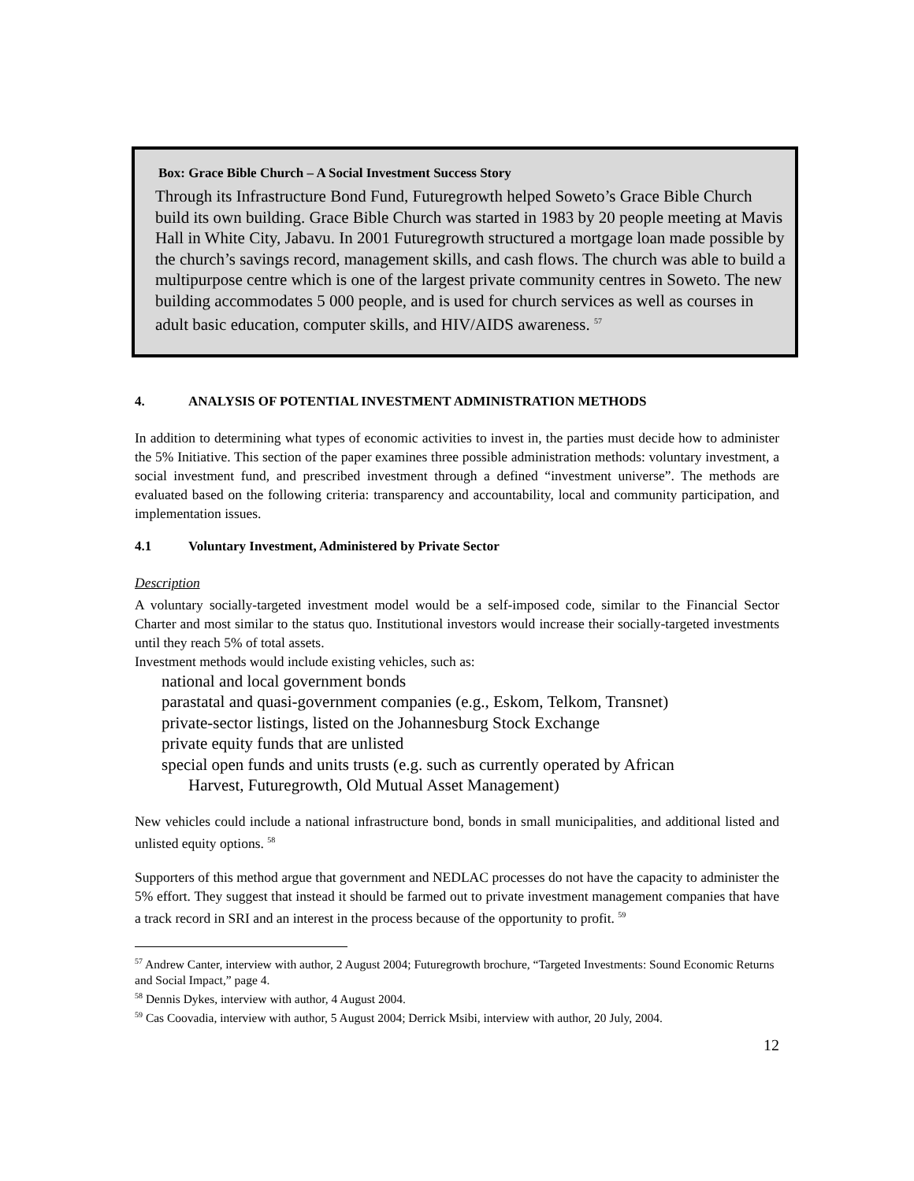Box: Grace Bible Church – A Social Investment Success Story
Through its Infrastructure Bond Fund, Futuregrowth helped Soweto’s Grace Bible Church build its own building. Grace Bible Church was started in 1983 by 20 people meeting at Mavis Hall in White City, Jabavu. In 2001 Futuregrowth structured a mortgage loan made possible by the church’s savings record, management skills, and cash flows. The church was able to build a multipurpose centre which is one of the largest private community centres in Soweto. The new building accommodates 5 000 people, and is used for church services as well as courses in adult basic education, computer skills, and HIV/AIDS awareness. <sup>57</sup>
4. ANALYSIS OF POTENTIAL INVESTMENT ADMINISTRATION METHODS
In addition to determining what types of economic activities to invest in, the parties must decide how to administer the 5% Initiative. This section of the paper examines three possible administration methods: voluntary investment, a social investment fund, and prescribed investment through a defined “investment universe”. The methods are evaluated based on the following criteria: transparency and accountability, local and community participation, and implementation issues.
4.1 Voluntary Investment, Administered by Private Sector
Description
A voluntary socially-targeted investment model would be a self-imposed code, similar to the Financial Sector Charter and most similar to the status quo. Institutional investors would increase their socially-targeted investments until they reach 5% of total assets.
Investment methods would include existing vehicles, such as:
national and local government bonds
parastatal and quasi-government companies (e.g., Eskom, Telkom, Transnet)
private-sector listings, listed on the Johannesburg Stock Exchange
private equity funds that are unlisted
special open funds and units trusts (e.g. such as currently operated by African
Harvest, Futuregrowth, Old Mutual Asset Management)
New vehicles could include a national infrastructure bond, bonds in small municipalities, and additional listed and unlisted equity options. <sup>58</sup>
Supporters of this method argue that government and NEDLAC processes do not have the capacity to administer the 5% effort. They suggest that instead it should be farmed out to private investment management companies that have a track record in SRI and an interest in the process because of the opportunity to profit. <sup>59</sup>
<sup>57</sup> Andrew Canter, interview with author, 2 August 2004; Futuregrowth brochure, “Targeted Investments: Sound Economic Returns and Social Impact,” page 4.
<sup>58</sup> Dennis Dykes, interview with author, 4 August 2004.
<sup>59</sup> Cas Coovadia, interview with author, 5 August 2004; Derrick Msibi, interview with author, 20 July, 2004.
12